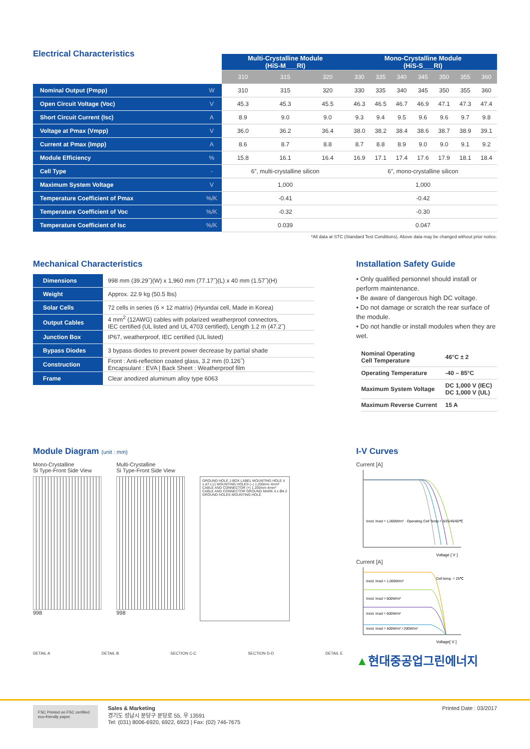Electrical Characteristics
| | | Multi-Crystalline Module (HiS-M___RI) | | | Mono-Crystalline Module (HiS-S___RI) | | | | | | |
| --- | --- | --- | --- | --- | --- | --- | --- | --- | --- | --- | --- |
| | | 310 | 315 | 320 | 330 | 335 | 340 | 345 | 350 | 355 | 360 |
| Nominal Output (Pmpp) | W | 310 | 315 | 320 | 330 | 335 | 340 | 345 | 350 | 355 | 360 |
| Open Circuit Voltage (Voc) | V | 45.3 | 45.3 | 45.5 | 46.3 | 46.5 | 46.7 | 46.9 | 47.1 | 47.3 | 47.4 |
| Short Circuit Current (Isc) | A | 8.9 | 9.0 | 9.0 | 9.3 | 9.4 | 9.5 | 9.6 | 9.6 | 9.7 | 9.8 |
| Voltage at Pmax (Vmpp) | V | 36.0 | 36.2 | 36.4 | 38.0 | 38.2 | 38.4 | 38.6 | 38.7 | 38.9 | 39.1 |
| Current at Pmax (Impp) | A | 8.6 | 8.7 | 8.8 | 8.7 | 8.8 | 8.9 | 9.0 | 9.0 | 9.1 | 9.2 |
| Module Efficiency | % | 15.8 | 16.1 | 16.4 | 16.9 | 17.1 | 17.4 | 17.6 | 17.9 | 18.1 | 18.4 |
| Cell Type | - | 6”, multi-crystalline silicon | | | 6”, mono-crystalline silicon | | | | | | |
| Maximum System Voltage | V | 1,000 | | | 1,000 | | | | | | |
| Temperature Coefficient of Pmax | %/K | -0.41 | | | -0.42 | | | | | | |
| Temperature Coefficient of Voc | %/K | -0.32 | | | -0.30 | | | | | | |
| Temperature Coefficient of Isc | %/K | 0.039 | | | 0.047 | | | | | | |
*All data at STC (Standard Test Conditions). Above data may be changed without prior notice.
Mechanical Characteristics
| Dimensions | 998 mm (39.29˝)(W) x 1,960 mm (77.17˝)(L) x 40 mm (1.57˝)(H) |
| Weight | Approx. 22.9 kg (50.5 lbs) |
| Solar Cells | 72 cells in series (6 × 12 matrix) (Hyundai cell, Made in Korea) |
| Output Cables | 4 mm<sup>2</sup> (12AWG) cables with polarized weatherproof connectors, IEC certified (UL listed and UL 4703 certified), Length 1.2 m (47.2˝) |
| Junction Box | IP67, weatherproof, IEC certified (UL listed) |
| Bypass Diodes | 3 bypass diodes to prevent power decrease by partial shade |
| Construction | Front : Anti-reflection coated glass, 3.2 mm (0.126˝) Encapsulant : EVA / Back Sheet : Weatherproof film |
| Frame | Clear anodized aluminum alloy type 6063 |
Installation Safety Guide
• Only qualified personnel should install or perform maintenance.
• Be aware of dangerous high DC voltage.
• Do not damage or scratch the rear surface of the module.
• Do not handle or install modules when they are wet.
| Nominal Operating Cell Temperature | 46°C ± 2 |
| Operating Temperature | -40 – 85°C |
| Maximum System Voltage | DC 1,000 V (IEC) DC 1,000 V (UL) |
| Maximum Reverse Current | 15 A |
Module Diagram (unit : mm)
Mono-Crystalline
Si Type-Front Side View
998
Multi-Crystalline
Si Type-Front Side View
998
GROUND HOLE J-BOX LABEL MOUNTING HOLE 4 x ø7-L11 MOUNTING HOLES (–) 1,200mm 4mm² CABLE AND CONNECTOR (+) 1,200mm 4mm² CABLE AND CONNECTOR GROUND MARK 4 x Ø4.2 GROUND HOLES MOUNTING HOLE
DETAIL A DETAIL B SECTION C-C SECTION D-D DETAIL E
I-V Curves
Current [A]
Incid. Irrad = 1,000W/m² · Operating Cell Temp = 5/25/45/65℃
Voltage [ V ]
Current [A]
Incid. Irrad = 1,000W/m²
Incid. Irrad = 800W/m²
Incid. Irrad = 600W/m²
Incid. Irrad = 400W/m² / 200W/m²
Cell temp. = 25℃
Voltage[ V ]
▲현대중공업그린에너지
FSC Printed on FSC certified eco-friendly paper.
Sales & Marketing
경기도 성남시 분당구 분당로 55, 우 13591
Tel: (031) 8006-6920, 6922, 6923 | Fax: (02) 746-7675
Printed Date : 03/2017